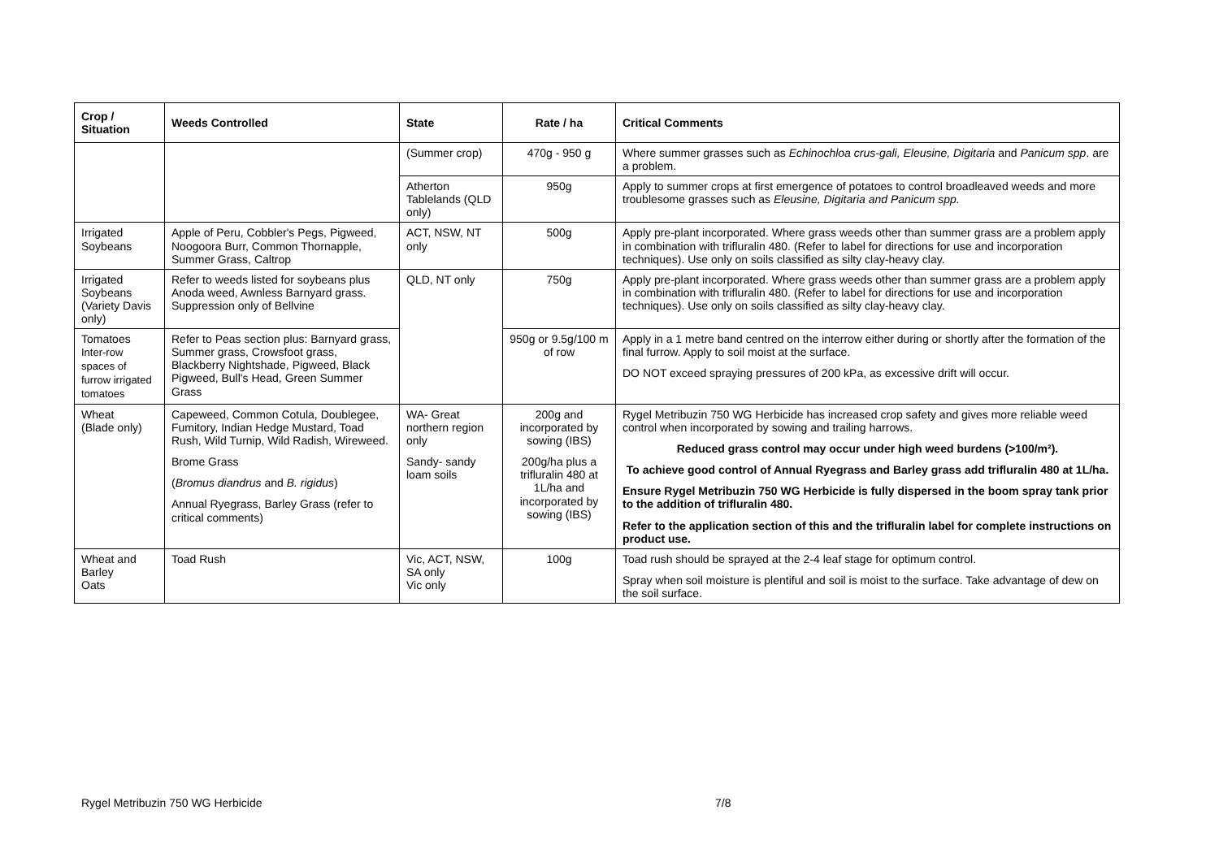| Crop / Situation | Weeds Controlled | State | Rate / ha | Critical Comments |
| --- | --- | --- | --- | --- |
| | | (Summer crop) | 470g - 950 g | Where summer grasses such as Echinochloa crus-gali, Eleusine, Digitaria and Panicum spp . are a problem. |
| | | Atherton Tablelands (QLD only) | 950g | Apply to summer crops at first emergence of potatoes to control broadleaved weeds and more troublesome grasses such as Eleusine, Digitaria and Panicum spp. |
| Irrigated Soybeans | Apple of Peru, Cobbler's Pegs, Pigweed, Noogoora Burr, Common Thornapple, Summer Grass, Caltrop | ACT, NSW, NT only | 500g | Apply pre-plant incorporated. Where grass weeds other than summer grass are a problem apply in combination with trifluralin 480. (Refer to label for directions for use and incorporation techniques). Use only on soils classified as silty clay-heavy clay. |
| Irrigated Soybeans (Variety Davis only) | Refer to weeds listed for soybeans plus Anoda weed, Awnless Barnyard grass. Suppression only of Bellvine | QLD, NT only | 750g | Apply pre-plant incorporated. Where grass weeds other than summer grass are a problem apply in combination with trifluralin 480. (Refer to label for directions for use and incorporation techniques). Use only on soils classified as silty clay-heavy clay. |
| Tomatoes Inter-row spaces of furrow irrigated tomatoes | Refer to Peas section plus: Barnyard grass, Summer grass, Crowsfoot grass, Blackberry Nightshade, Pigweed, Black Pigweed, Bull's Head, Green Summer Grass | | 950g or 9.5g/100 m of row | Apply in a 1 metre band centred on the interrow either during or shortly after the formation of the final furrow. Apply to soil moist at the surface. DO NOT exceed spraying pressures of 200 kPa, as excessive drift will occur. |
| Wheat (Blade only) | Capeweed, Common Cotula, Doublegee, Fumitory, Indian Hedge Mustard, Toad Rush, Wild Turnip, Wild Radish, Wireweed. Brome Grass ( Bromus diandrus and B. rigidus ) Annual Ryegrass, Barley Grass (refer to critical comments) | WA- Great northern region only Sandy- sandy loam soils | 200g and incorporated by sowing (IBS) 200g/ha plus a trifluralin 480 at 1L/ha and incorporated by sowing (IBS) | Rygel Metribuzin 750 WG Herbicide has increased crop safety and gives more reliable weed control when incorporated by sowing and trailing harrows. Reduced grass control may occur under high weed burdens (>100/m²). To achieve good control of Annual Ryegrass and Barley grass add trifluralin 480 at 1L/ha. Ensure Rygel Metribuzin 750 WG Herbicide is fully dispersed in the boom spray tank prior to the addition of trifluralin 480. Refer to the application section of this and the trifluralin label for complete instructions on product use. |
| Wheat and Barley Oats | Toad Rush | Vic, ACT, NSW, SA only Vic only | 100g | Toad rush should be sprayed at the 2-4 leaf stage for optimum control. Spray when soil moisture is plentiful and soil is moist to the surface. Take advantage of dew on the soil surface. |
Rygel Metribuzin 750 WG Herbicide 7/8